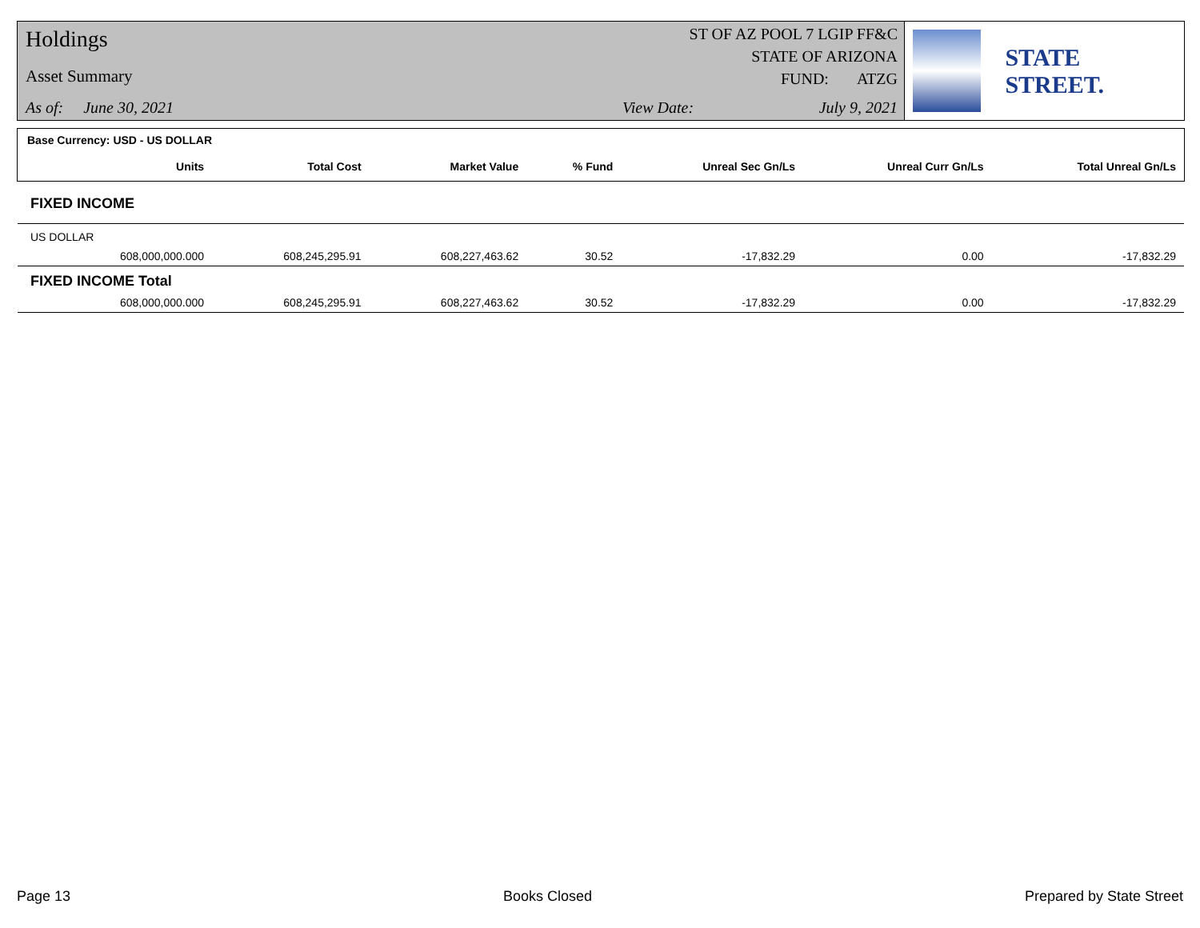Holdings
Asset Summary
As of: June 30, 2021
ST OF AZ POOL 7 LGIP FF&C
STATE OF ARIZONA
FUND: ATZG
View Date: July 9, 2021
STATE STREET.
Base Currency: USD - US DOLLAR
| | Units | Total Cost | Market Value | % Fund | Unreal Sec Gn/Ls | Unreal Curr Gn/Ls | Total Unreal Gn/Ls |
| --- | --- | --- | --- | --- | --- | --- | --- |
| FIXED INCOME | | | | | | | |
| US DOLLAR | | | | | | | |
| | 608,000,000.000 | 608,245,295.91 | 608,227,463.62 | 30.52 | -17,832.29 | 0.00 | -17,832.29 |
| FIXED INCOME Total | | | | | | | |
| | 608,000,000.000 | 608,245,295.91 | 608,227,463.62 | 30.52 | -17,832.29 | 0.00 | -17,832.29 |
Page 13 Books Closed Prepared by State Street